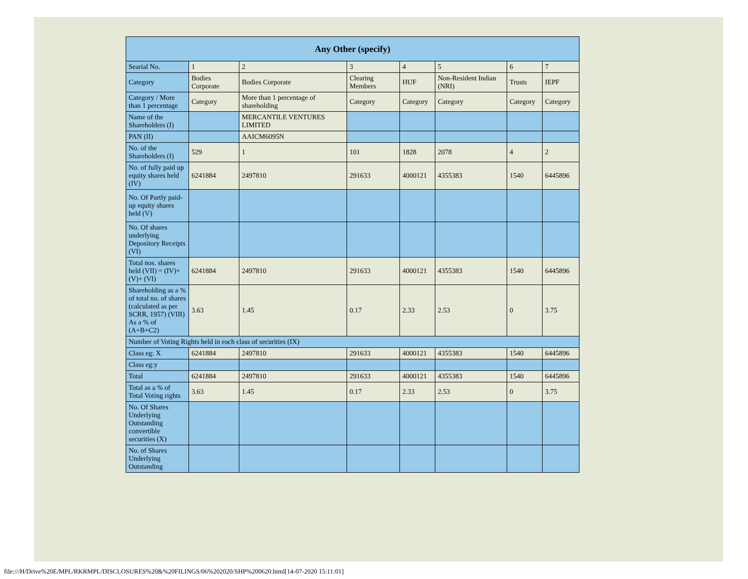| Any Other (specify) | | | | | | | |
| --- | --- | --- | --- | --- | --- | --- | --- |
| Searial No. | 1 | 2 | 3 | 4 | 5 | 6 | 7 |
| Category | Bodies Corporate | Bodies Corporate | Clearing Members | HUF | Non-Resident Indian (NRI) | Trusts | IEPF |
| Category / More than 1 percentage | Category | More than 1 percentage of shareholding | Category | Category | Category | Category | Category |
| Name of the Shareholders (I) | | MERCANTILE VENTURES LIMITED | | | | | |
| PAN (II) | | AAICM6095N | | | | | |
| No. of the Shareholders (I) | 529 | 1 | 101 | 1828 | 2078 | 4 | 2 |
| No. of fully paid up equity shares held (IV) | 6241884 | 2497810 | 291633 | 4000121 | 4355383 | 1540 | 6445896 |
| No. Of Partly paid-up equity shares held (V) | | | | | | | |
| No. Of shares underlying Depository Receipts (VI) | | | | | | | |
| Total nos. shares held (VII) = (IV)+ (V)+ (VI) | 6241884 | 2497810 | 291633 | 4000121 | 4355383 | 1540 | 6445896 |
| Shareholding as a % of total no. of shares (calculated as per SCRR, 1957) (VIII) As a % of (A+B+C2) | 3.63 | 1.45 | 0.17 | 2.33 | 2.53 | 0 | 3.75 |
| Number of Voting Rights held in each class of securities (IX) | | | | | | | |
| Class eg: X | 6241884 | 2497810 | 291633 | 4000121 | 4355383 | 1540 | 6445896 |
| Class eg:y | | | | | | | |
| Total | 6241884 | 2497810 | 291633 | 4000121 | 4355383 | 1540 | 6445896 |
| Total as a % of Total Voting rights | 3.63 | 1.45 | 0.17 | 2.33 | 2.53 | 0 | 3.75 |
| No. Of Shares Underlying Outstanding convertible securities (X) | | | | | | | |
| No. of Shares Underlying Outstanding | | | | | | | |
file:///H/Drive%20E/MPL/RKRMPL/DISCLOSURES%20&%20FILINGS/06%202020/SHP%200620.html[14-07-2020 15:11:01]